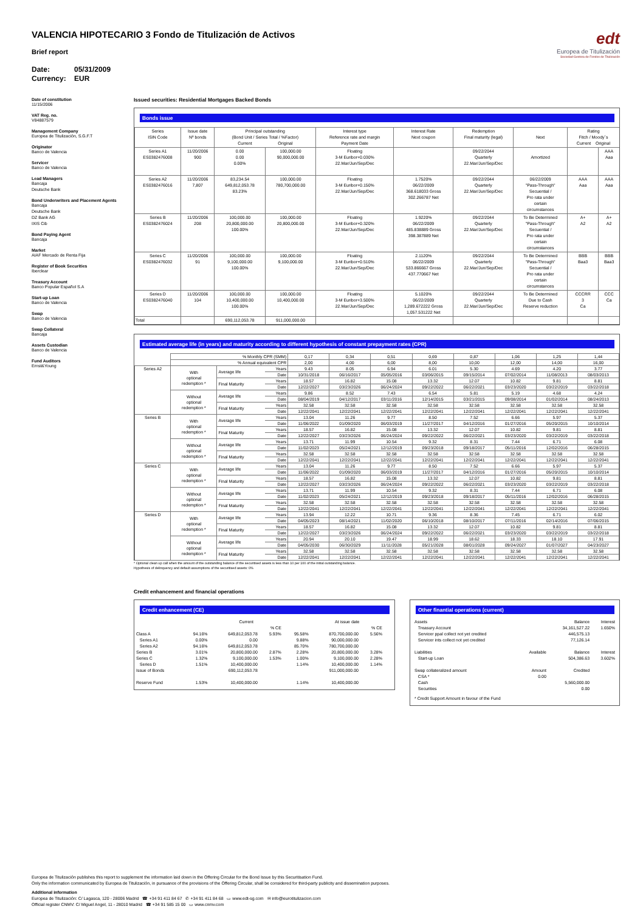VALENCIA HIPOTECARIO 3 Fondo de Titulización de Activos
Brief report
Date: 05/31/2009
Currency: EUR
edt
Europea de Titulización
Sociedad Gestora de Fondos de Titulización
Date of constitution
11/15/2006
VAT Reg. no.
V84887579
Management Company
Europea de Titulización, S.G.F.T
Originator
Banco de Valencia
Servicer
Banco de Valencia
Lead Managers
Bancaja
Deutsche Bank
Bond Underwriters and Placement Agents
Bancaja
Deutsche Bank
DZ Bank AG
IXIS Cib
Bond Paying Agent
Bancaja
Market
AIAF Mercado de Renta Fija
Register of Book Securities
Iberclear
Treasury Account
Banco Popular Español S.A
Start-up Loan
Banco de Valencia
Swap
Banco de Valencia
Swap Collateral
Bancaja
Assets Custodian
Banco de Valencia
Fund Auditors
Ernst&Young
Issued securities: Residential Mortgages Backed Bonds
Bonds issue
| Series ISIN Code | Issue date Nº bonds | Principal outstanding (Bond Unit / Series Total / %Factor) Current Original | | Interest type Reference rate and margin Payment Date | Interest Rate Next coupon | Redemption Final maturity (legal) | Next | Rating Fitch / Moody´s Current Original | |
| --- | --- | --- | --- | --- | --- | --- | --- | --- | --- |
| Series A1 ES0382476008 | 11/20/2006 900 | 0.00 0.00 0.00% | 100,000.00 90,000,000.00 | Floating 3-M Euribor+0.030% 22.Mar/Jun/Sep/Dec | | 09/22/2044 Quarterly 22.Mar/Jun/Sep/Dec | Amortized | | AAA Aaa |
| Series A2 ES0382476016 | 11/20/2006 7,807 | 83,234.54 649,812,053.78 83.23% | 100,000.00 780,700,000.00 | Floating 3-M Euribor+0.150% 22.Mar/Jun/Sep/Dec | 1.7520% 06/22/2009 368.618033 Gross 302.266787 Net | 09/22/2044 Quarterly 22.Mar/Jun/Sep/Dec | 06/22/2009 "Pass-Through" Secuential / Pro rata under certain circumstances | AAA Aaa | AAA Aaa |
| Series B ES0382476024 | 11/20/2006 208 | 100,000.00 20,800,000.00 100.00% | 100,000.00 20,800,000.00 | Floating 3-M Euribor+0.320% 22.Mar/Jun/Sep/Dec | 1.9220% 06/22/2009 485.838889 Gross 398.387889 Net | 09/22/2044 Quarterly 22.Mar/Jun/Sep/Dec | To Be Determined "Pass-Through" Secuential / Pro rata under certain circumstances | A+ A2 | A+ A2 |
| Series C ES0382476032 | 11/20/2006 91 | 100,000.00 9,100,000.00 100.00% | 100,000.00 9,100,000.00 | Floating 3-M Euribor+0.510% 22.Mar/Jun/Sep/Dec | 2.1120% 06/22/2009 533.866667 Gross 437.770667 Net | 09/22/2044 Quarterly 22.Mar/Jun/Sep/Dec | To Be Determined "Pass-Through" Secuential / Pro rata under certain circumstances | BBB Baa3 | BBB Baa3 |
| Series D ES0382476040 | 11/20/2006 104 | 100,000.00 10,400,000.00 100.00% | 100,000.00 10,400,000.00 | Floating 3-M Euribor+3.500% 22.Mar/Jun/Sep/Dec | 5.1020% 06/22/2009 1,289.672222 Gross 1,057.531222 Net | 09/22/2044 Quarterly 22.Mar/Jun/Sep/Dec | To Be Determined Due to Cash Reserve reduction | CCCRR 3 Ca | CCC Ca |
| Total | | 690,112,053.78 | 911,000,000.00 | | | | | | |
Estimated average life (in years) and maturity according to different hypothesis of constant prepayment rates (CPR)
| | % Monthly CPR (SMM) | | | 0,17 | 0,34 | 0,51 | 0,69 | 0,87 | 1,06 | 1,25 | 1,44 |
| | % Annual equivalent CPR | | | 2,00 | 4,00 | 6,00 | 8,00 | 10,00 | 12,00 | 14,00 | 16,00 |
| Series A2 | With optional redemption * | Average life | Years | 9.43 | 8.05 | 6.94 | 6.01 | 5.30 | 4.69 | 4.20 | 3.77 |
| | | | Date | 10/31/2018 | 06/16/2017 | 05/05/2016 | 03/06/2015 | 09/15/2014 | 07/02/2014 | 11/08/2013 | 08/03/2013 |
| | | Final Maturity | Years | 18.57 | 16.82 | 15.08 | 13.32 | 12.07 | 10.82 | 9.81 | 8.81 |
| | | | Date | 12/22/2027 | 03/23/2026 | 06/24/2024 | 09/22/2022 | 06/22/2021 | 03/23/2020 | 03/22/2019 | 03/22/2018 |
| | Without optional redemption * | Average life | Years | 9.86 | 8.52 | 7.43 | 6.54 | 5.81 | 5.19 | 4.68 | 4.24 |
| | | | Date | 08/04/2019 | 04/12/2017 | 03/11/2016 | 12/14/2015 | 03/21/2015 | 09/08/2014 | 01/02/2014 | 08/24/2013 |
| | | Final Maturity | Years | 32.58 | 32.58 | 32.58 | 32.58 | 32.58 | 32.58 | 32.58 | 32.58 |
| | | | Date | 12/22/2041 | 12/22/2041 | 12/22/2041 | 12/22/2041 | 12/22/2041 | 12/22/2041 | 12/22/2041 | 12/22/2041 |
| Series B | With optional redemption * | Average life | Years | 13.04 | 11.26 | 9.77 | 8.50 | 7.52 | 6.66 | 5.97 | 5.37 |
| | | | Date | 11/06/2022 | 01/09/2020 | 06/03/2019 | 11/27/2017 | 04/12/2016 | 01/27/2016 | 05/20/2015 | 10/10/2014 |
| | | Final Maturity | Years | 18.57 | 16.82 | 15.08 | 13.32 | 12.07 | 10.82 | 9.81 | 8.81 |
| | | | Date | 12/22/2027 | 03/23/2026 | 06/24/2024 | 09/22/2022 | 06/22/2021 | 03/23/2020 | 03/22/2019 | 03/22/2018 |
| | Without optional redemption * | Average life | Years | 13.71 | 11.99 | 10.54 | 9.32 | 8.31 | 7.44 | 6.71 | 6.08 |
| | | | Date | 11/02/2023 | 05/24/2021 | 12/12/2019 | 09/23/2018 | 09/18/2017 | 05/11/2016 | 12/02/2016 | 06/28/2015 |
| | | Final Maturity | Years | 32.58 | 32.58 | 32.58 | 32.58 | 32.58 | 32.58 | 32.58 | 32.58 |
| | | | Date | 12/22/2041 | 12/22/2041 | 12/22/2041 | 12/22/2041 | 12/22/2041 | 12/22/2041 | 12/22/2041 | 12/22/2041 |
| Series C | With optional redemption * | Average life | Years | 13.04 | 11.26 | 9.77 | 8.50 | 7.52 | 6.66 | 5.97 | 5.37 |
| | | | Date | 11/06/2022 | 01/09/2020 | 06/03/2019 | 11/27/2017 | 04/12/2016 | 01/27/2016 | 05/20/2015 | 10/10/2014 |
| | | Final Maturity | Years | 18.57 | 16.82 | 15.08 | 13.32 | 12.07 | 10.82 | 9.81 | 8.81 |
| | | | Date | 12/22/2027 | 03/23/2026 | 06/24/2024 | 09/22/2022 | 06/22/2021 | 03/23/2020 | 03/22/2019 | 03/22/2018 |
| | Without optional redemption * | Average life | Years | 13.71 | 11.99 | 10.54 | 9.32 | 8.31 | 7.44 | 6.71 | 6.08 |
| | | | Date | 11/02/2023 | 05/24/2021 | 12/12/2019 | 09/23/2018 | 09/18/2017 | 05/11/2016 | 12/02/2016 | 06/28/2015 |
| | | Final Maturity | Years | 32.58 | 32.58 | 32.58 | 32.58 | 32.58 | 32.58 | 32.58 | 32.58 |
| | | | Date | 12/22/2041 | 12/22/2041 | 12/22/2041 | 12/22/2041 | 12/22/2041 | 12/22/2041 | 12/22/2041 | 12/22/2041 |
| Series D | With optional redemption * | Average life | Years | 13.94 | 12.22 | 10.71 | 9.36 | 8.36 | 7.45 | 6.71 | 6.02 |
| | | | Date | 04/05/2023 | 08/14/2021 | 11/02/2020 | 06/10/2018 | 08/10/2017 | 07/11/2016 | 02/14/2016 | 07/06/2015 |
| | | Final Maturity | Years | 18.57 | 16.82 | 15.08 | 13.32 | 12.07 | 10.82 | 9.81 | 8.81 |
| | | | Date | 12/22/2027 | 03/23/2026 | 06/24/2024 | 09/22/2022 | 06/22/2021 | 03/23/2020 | 03/22/2019 | 03/22/2018 |
| | Without optional redemption * | Average life | Years | 20.94 | 20.10 | 19.47 | 18.99 | 18.62 | 18.33 | 18.10 | 17.91 |
| | | | Date | 04/05/2030 | 06/30/2029 | 11/11/2028 | 05/21/2028 | 08/01/2028 | 09/24/2027 | 01/07/2027 | 04/23/2027 |
| | | Final Maturity | Years | 32.58 | 32.58 | 32.58 | 32.58 | 32.58 | 32.58 | 32.58 | 32.58 |
| | | | Date | 12/22/2041 | 12/22/2041 | 12/22/2041 | 12/22/2041 | 12/22/2041 | 12/22/2041 | 12/22/2041 | 12/22/2041 |
* Optional clean up call when the amount of the outstanding balance of the securitised assets is less than 10 per 100 of the initial outstanding balance.
Hypothesis of delinquency and default assumptions of the securitised assets: 0%
Credit enhancement and financial operations
Credit enhancement (CE)
| | | Current | | | At issue date | | |
| | | | % CE | | | % CE | |
| Class A | 94.16% | 649,812,053.78 | 5.93% | 95.58% | 870,700,000.00 | 5.56% | |
| Series A1 | 0.00% | 0.00 | | 9.88% | 90,000,000.00 | | |
| Series A2 | 94.16% | 649,812,053.78 | | 85.70% | 780,700,000.00 | | |
| Series B | 3.01% | 20,800,000.00 | 2.87% | 2.28% | 20,800,000.00 | 3.28% | |
| Series C | 1.32% | 9,100,000.00 | 1.53% | 1.00% | 9,100,000.00 | 2.28% | |
| Series D | 1.51% | 10,400,000.00 | | 1.14% | 10,400,000.00 | 1.14% | |
| Issue of Bonds | | 690,112,053.78 | | | 911,000,000.00 | | |
| Reserve Fund | 1.53% | 10,400,000.00 | | 1.14% | 10,400,000.00 | | |
Other finantial operations (current)
| Assets | | Balance | Interest |
| Treasury Account | | 34,161,527.22 | 1.650% |
| Servicer ppal collect not yet credited | | 446,575.13 | |
| Servicer ints collect not yet credited | | 77,126.14 | |
| Liabilities | Available | Balance | Interest |
| Start-up Loan | | 504,386.63 | 3.602% |
| Swap collateralized amount | Amount | Credited | |
| CSA * | 0.00 | | |
| Cash | | 5,560,000.00 | |
| Securities | | 0.00 | |
| * Credit Support Amount in favour of the Fund | | | |
Europea de Titulización publishes this report to supplement the information laid down in the Offering Circular for the Bond Issue by this Securitisation Fund.
Only the information communicated by Europea de Titulización, in pursuance of the provisions of the Offering Circular, shall be considered for third-party publicity and dissemination purposes.
Additional information
Europea de Titulización: C/ Lagasca, 120 - 28006 Madrid ☎ +34 91 411 84 67 ✆ +34 91 411 84 68 ▭ www.edt-sg.com ✉ info@eurotitulizacion.com
Official register CNMV: C/ Miguel Angel, 11 - 28010 Madrid ☎ +34 91 585 15 00 ▭ www.cnmv.com